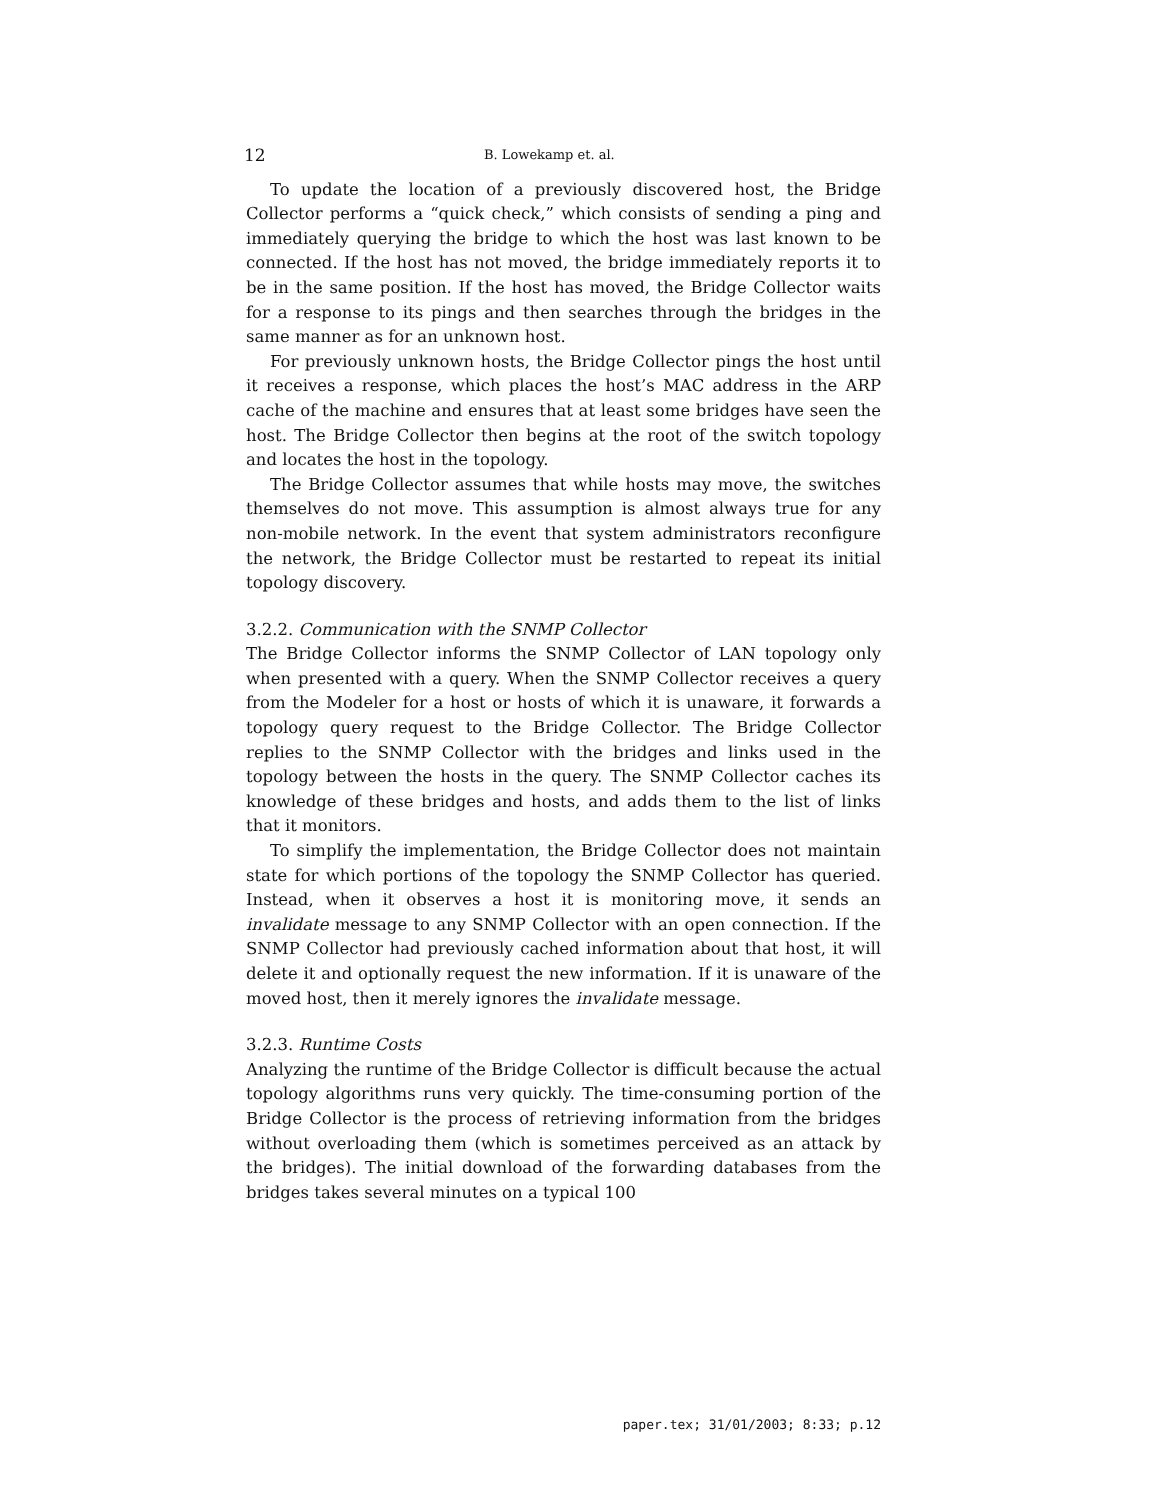12 B. Lowekamp et. al.
To update the location of a previously discovered host, the Bridge Collector performs a “quick check,” which consists of sending a ping and immediately querying the bridge to which the host was last known to be connected. If the host has not moved, the bridge immediately reports it to be in the same position. If the host has moved, the Bridge Collector waits for a response to its pings and then searches through the bridges in the same manner as for an unknown host.
For previously unknown hosts, the Bridge Collector pings the host until it receives a response, which places the host’s MAC address in the ARP cache of the machine and ensures that at least some bridges have seen the host. The Bridge Collector then begins at the root of the switch topology and locates the host in the topology.
The Bridge Collector assumes that while hosts may move, the switches themselves do not move. This assumption is almost always true for any non-mobile network. In the event that system administrators reconfigure the network, the Bridge Collector must be restarted to repeat its initial topology discovery.
3.2.2. Communication with the SNMP Collector
The Bridge Collector informs the SNMP Collector of LAN topology only when presented with a query. When the SNMP Collector receives a query from the Modeler for a host or hosts of which it is unaware, it forwards a topology query request to the Bridge Collector. The Bridge Collector replies to the SNMP Collector with the bridges and links used in the topology between the hosts in the query. The SNMP Collector caches its knowledge of these bridges and hosts, and adds them to the list of links that it monitors.
To simplify the implementation, the Bridge Collector does not maintain state for which portions of the topology the SNMP Collector has queried. Instead, when it observes a host it is monitoring move, it sends an invalidate message to any SNMP Collector with an open connection. If the SNMP Collector had previously cached information about that host, it will delete it and optionally request the new information. If it is unaware of the moved host, then it merely ignores the invalidate message.
3.2.3. Runtime Costs
Analyzing the runtime of the Bridge Collector is difficult because the actual topology algorithms runs very quickly. The time-consuming portion of the Bridge Collector is the process of retrieving information from the bridges without overloading them (which is sometimes perceived as an attack by the bridges). The initial download of the forwarding databases from the bridges takes several minutes on a typical 100
paper.tex; 31/01/2003; 8:33; p.12